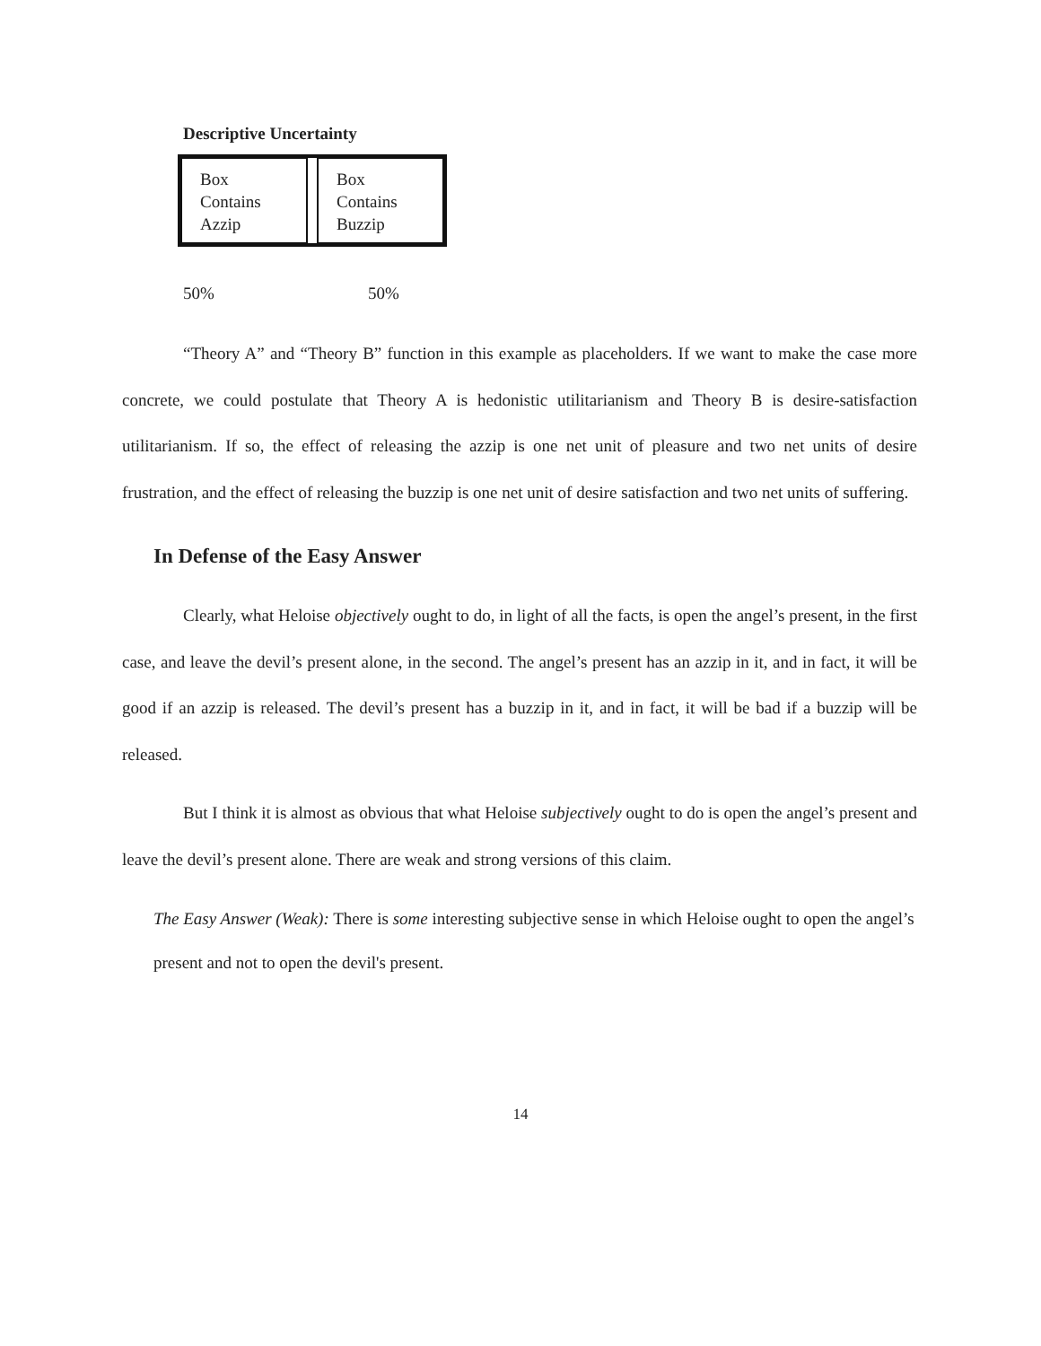Descriptive Uncertainty
| Box Contains Azzip | | Box Contains Buzzip |
50% 50%
“Theory A” and “Theory B” function in this example as placeholders. If we want to make the case more concrete, we could postulate that Theory A is hedonistic utilitarianism and Theory B is desire-satisfaction utilitarianism. If so, the effect of releasing the azzip is one net unit of pleasure and two net units of desire frustration, and the effect of releasing the buzzip is one net unit of desire satisfaction and two net units of suffering.
In Defense of the Easy Answer
Clearly, what Heloise objectively ought to do, in light of all the facts, is open the angel’s present, in the first case, and leave the devil’s present alone, in the second. The angel’s present has an azzip in it, and in fact, it will be good if an azzip is released. The devil’s present has a buzzip in it, and in fact, it will be bad if a buzzip will be released.
But I think it is almost as obvious that what Heloise subjectively ought to do is open the angel’s present and leave the devil’s present alone. There are weak and strong versions of this claim.
The Easy Answer (Weak): There is some interesting subjective sense in which Heloise ought to open the angel’s present and not to open the devil's present.
14